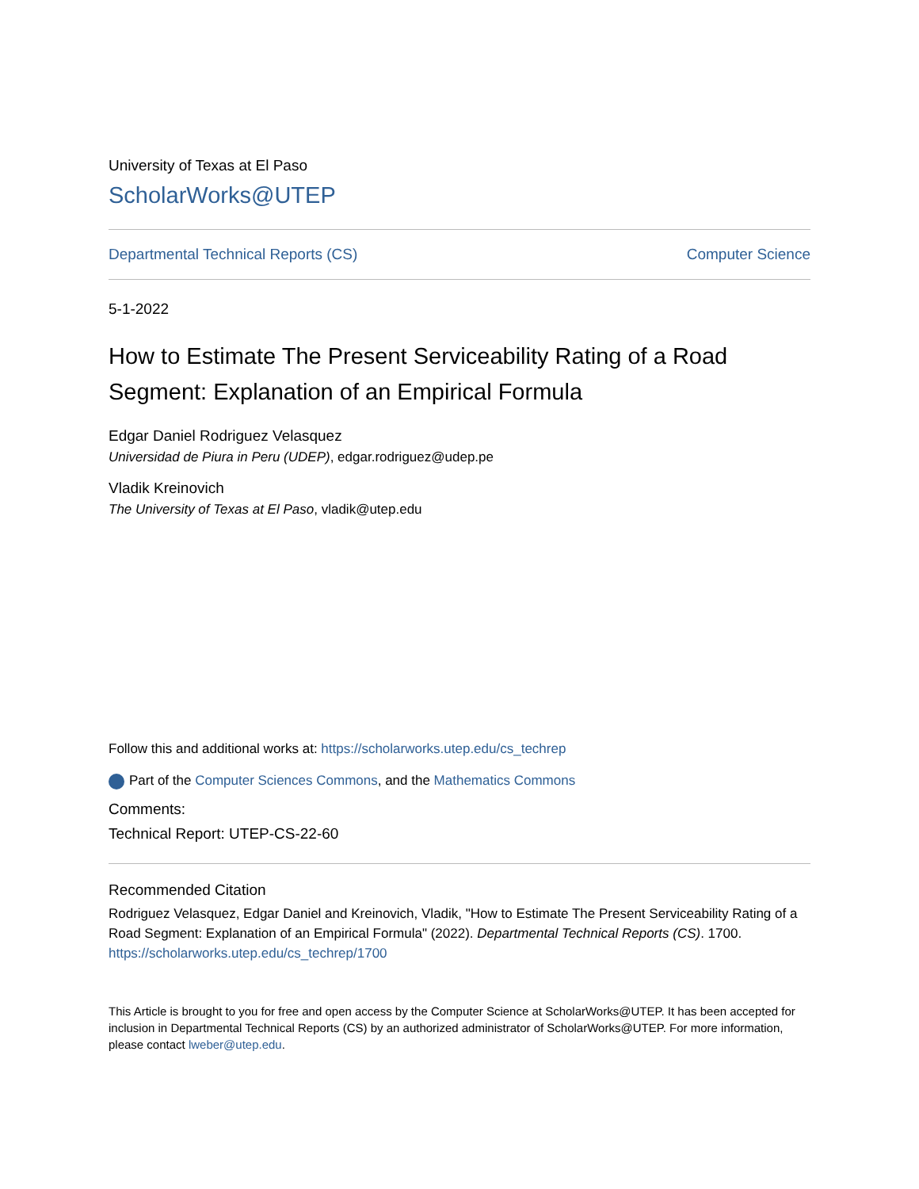University of Texas at El Paso
ScholarWorks@UTEP
Departmental Technical Reports (CS) Computer Science
5-1-2022
How to Estimate The Present Serviceability Rating of a Road Segment: Explanation of an Empirical Formula
Edgar Daniel Rodriguez Velasquez
Universidad de Piura in Peru (UDEP), edgar.rodriguez@udep.pe
Vladik Kreinovich
The University of Texas at El Paso, vladik@utep.edu
Follow this and additional works at: https://scholarworks.utep.edu/cs_techrep
Part of the Computer Sciences Commons, and the Mathematics Commons
Comments:
Technical Report: UTEP-CS-22-60
Recommended Citation
Rodriguez Velasquez, Edgar Daniel and Kreinovich, Vladik, "How to Estimate The Present Serviceability Rating of a Road Segment: Explanation of an Empirical Formula" (2022). Departmental Technical Reports (CS). 1700.
https://scholarworks.utep.edu/cs_techrep/1700
This Article is brought to you for free and open access by the Computer Science at ScholarWorks@UTEP. It has been accepted for inclusion in Departmental Technical Reports (CS) by an authorized administrator of ScholarWorks@UTEP. For more information, please contact lweber@utep.edu.